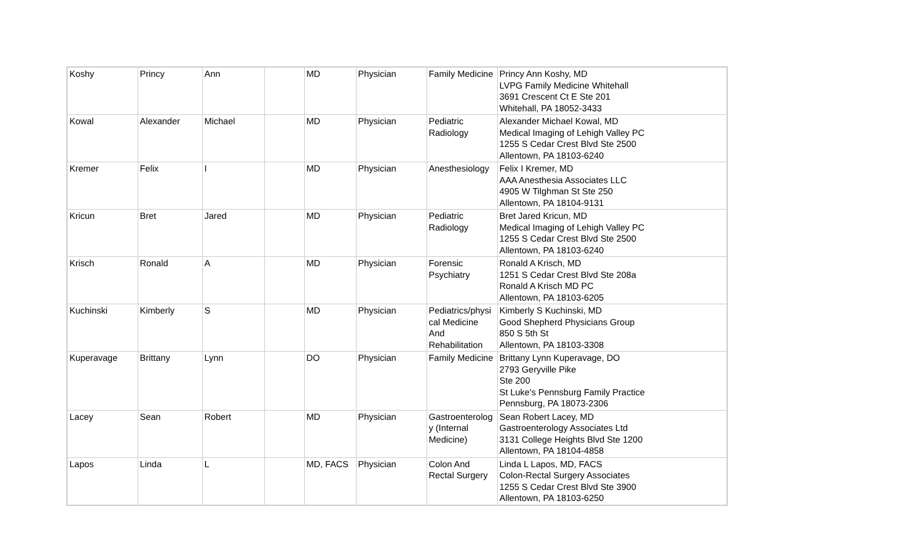| Koshy | Princy | Ann | | MD | Physician | Family Medicine | Princy Ann Koshy, MD LVPG Family Medicine Whitehall 3691 Crescent Ct E Ste 201 Whitehall, PA 18052-3433 |
| Kowal | Alexander | Michael | | MD | Physician | Pediatric Radiology | Alexander Michael Kowal, MD Medical Imaging of Lehigh Valley PC 1255 S Cedar Crest Blvd Ste 2500 Allentown, PA 18103-6240 |
| Kremer | Felix | I | | MD | Physician | Anesthesiology | Felix I Kremer, MD AAA Anesthesia Associates LLC 4905 W Tilghman St Ste 250 Allentown, PA 18104-9131 |
| Kricun | Bret | Jared | | MD | Physician | Pediatric Radiology | Bret Jared Kricun, MD Medical Imaging of Lehigh Valley PC 1255 S Cedar Crest Blvd Ste 2500 Allentown, PA 18103-6240 |
| Krisch | Ronald | A | | MD | Physician | Forensic Psychiatry | Ronald A Krisch, MD 1251 S Cedar Crest Blvd Ste 208a Ronald A Krisch MD PC Allentown, PA 18103-6205 |
| Kuchinski | Kimberly | S | | MD | Physician | Pediatrics/physi cal Medicine And Rehabilitation | Kimberly S Kuchinski, MD Good Shepherd Physicians Group 850 S 5th St Allentown, PA 18103-3308 |
| Kuperavage | Brittany | Lynn | | DO | Physician | Family Medicine | Brittany Lynn Kuperavage, DO 2793 Geryville Pike Ste 200 St Luke's Pennsburg Family Practice Pennsburg, PA 18073-2306 |
| Lacey | Sean | Robert | | MD | Physician | Gastroenterolog y (Internal Medicine) | Sean Robert Lacey, MD Gastroenterology Associates Ltd 3131 College Heights Blvd Ste 1200 Allentown, PA 18104-4858 |
| Lapos | Linda | L | | MD, FACS | Physician | Colon And Rectal Surgery | Linda L Lapos, MD, FACS Colon-Rectal Surgery Associates 1255 S Cedar Crest Blvd Ste 3900 Allentown, PA 18103-6250 |